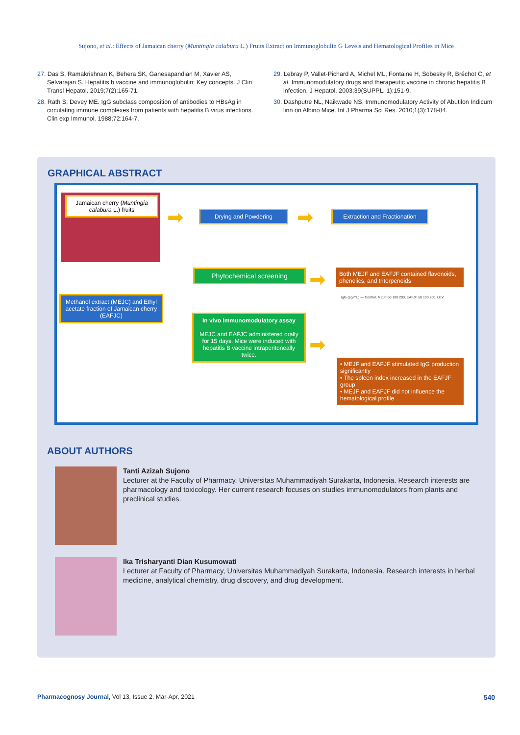Sujono, et al.: Effects of Jamaican cherry (Muntingia calabura L.) Fruits Extract on Immunoglobulin G Levels and Hematological Profiles in Mice
27. Das S, Ramakrishnan K, Behera SK, Ganesapandian M, Xavier AS, Selvarajan S. Hepatitis b vaccine and immunoglobulin: Key concepts. J Clin Transl Hepatol. 2019;7(2):165-71.
28. Rath S, Devey ME. IgG subclass composition of antibodies to HBsAg in circulating immune complexes from patients with hepatitis B virus infections. Clin exp Immunol. 1988;72:164-7.
29. Lebray P, Vallet-Pichard A, Michel ML, Fontaine H, Sobesky R, Bréchot C, et al. Immunomodulatory drugs and therapeutic vaccine in chronic hepatitis B infection. J Hepatol. 2003;39(SUPPL. 1):151-9.
30. Dashputre NL, Naikwade NS. Immunomodulatory Activity of Abutilon Indicum linn on Albino Mice. Int J Pharma Sci Res. 2010;1(3):178-84.
GRAPHICAL ABSTRACT
Jamaican cherry (Muntingia calabura L.) fruits
➡ Drying and Powdering ➡
Extraction and Fractionation
Methanol extract (MEJC) and Ethyl acetate fraction of Jamaican cherry (EAFJC)
Phytochemical screening ➡
Both MEJF and EAFJF contained flavonoids, phenolics, and triterpenoids
In vivo Immunomodulatory assay
MEJC and EAFJC administered orally for 15 days. Mice were induced with hepatitis B vaccine intraperitoneally twice.
➡
IgG (pg/mL) — Control, MEJF 50 100 200, EAFJF 50 100 200, LEV
• MEJF and EAFJF stimulated IgG production significantly
• The spleen index increased in the EAFJF group
• MEJF and EAFJF did not influence the hematological profile
ABOUT AUTHORS
Tanti Azizah Sujono
Lecturer at the Faculty of Pharmacy, Universitas Muhammadiyah Surakarta, Indonesia. Research interests are pharmacology and toxicology. Her current research focuses on studies immunomodulators from plants and preclinical studies.
Ika Trisharyanti Dian Kusumowati
Lecturer at Faculty of Pharmacy, Universitas Muhammadiyah Surakarta, Indonesia. Research interests in herbal medicine, analytical chemistry, drug discovery, and drug development.
Pharmacognosy Journal, Vol 13, Issue 2, Mar-Apr, 2021 540